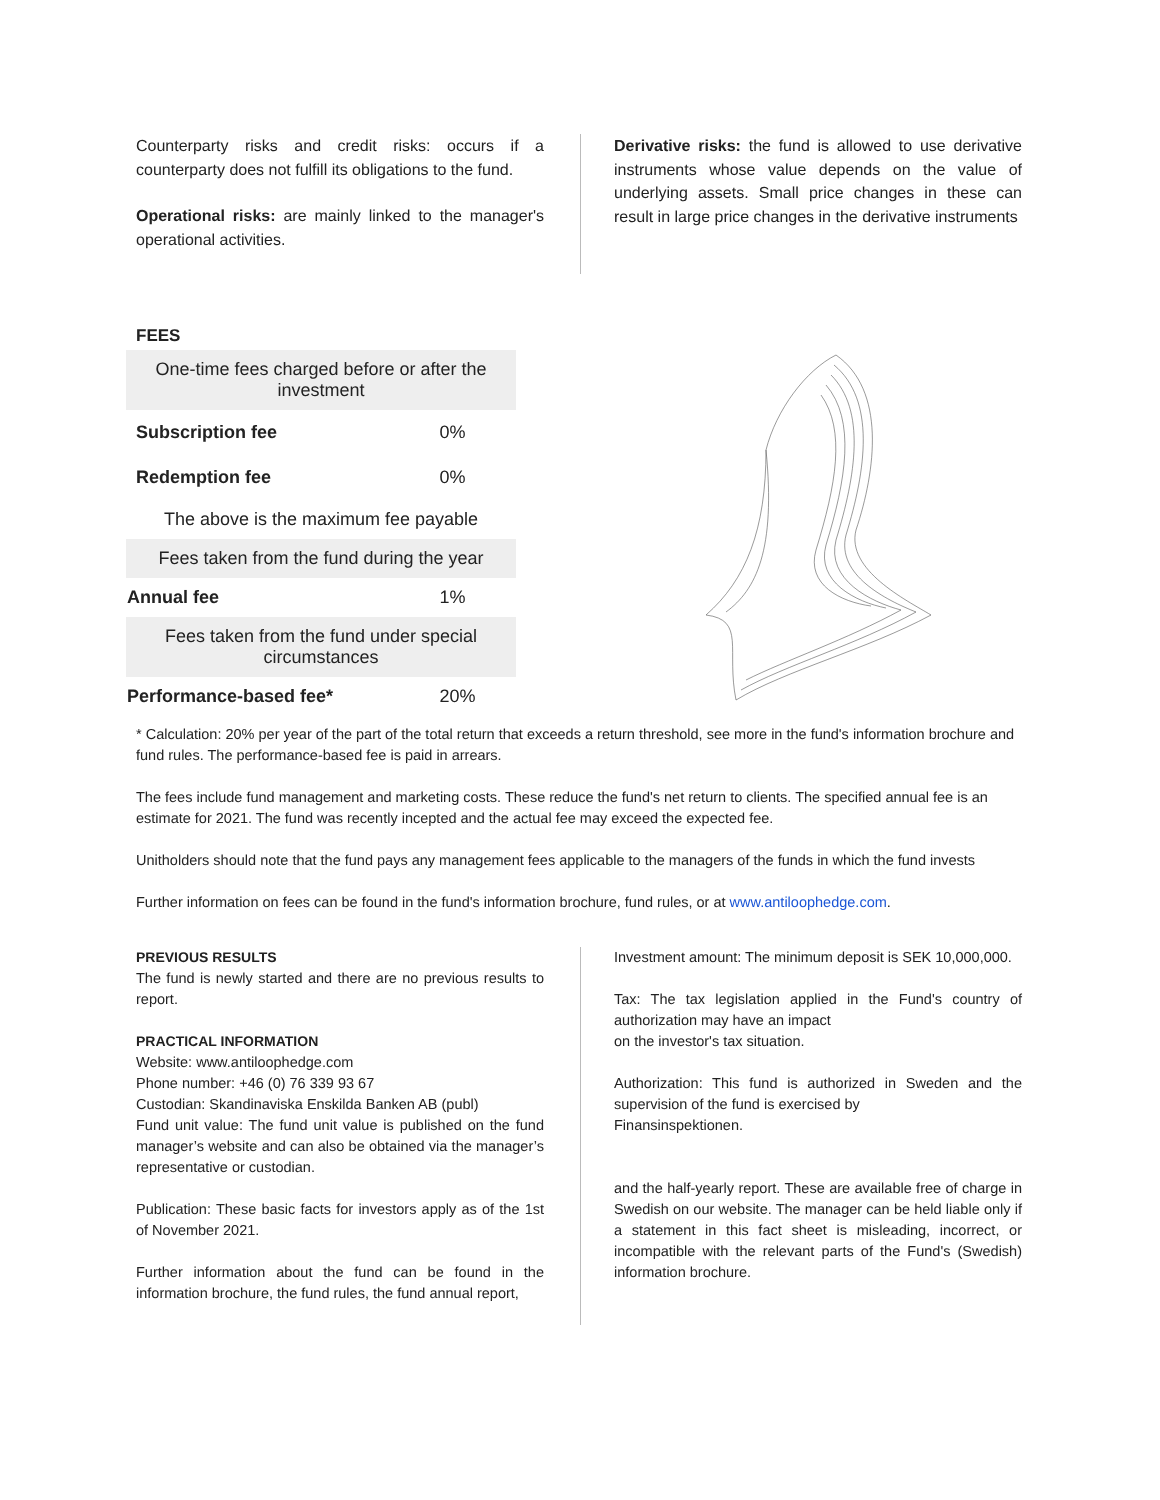Counterparty risks and credit risks: occurs if a counterparty does not fulfill its obligations to the fund.
Operational risks: are mainly linked to the manager's operational activities.
Derivative risks: the fund is allowed to use derivative instruments whose value depends on the value of underlying assets. Small price changes in these can result in large price changes in the derivative instruments
FEES
| One-time fees charged before or after the investment | |
| Subscription fee | 0% |
| Redemption fee | 0% |
| The above is the maximum fee payable | |
| Fees taken from the fund during the year | |
| Annual fee | 1% |
| Fees taken from the fund under special circumstances | |
| Performance-based fee* | 20% |
* Calculation: 20% per year of the part of the total return that exceeds a return threshold, see more in the fund's information brochure and fund rules. The performance-based fee is paid in arrears.
The fees include fund management and marketing costs. These reduce the fund's net return to clients. The specified annual fee is an estimate for 2021. The fund was recently incepted and the actual fee may exceed the expected fee.
Unitholders should note that the fund pays any management fees applicable to the managers of the funds in which the fund invests
Further information on fees can be found in the fund's information brochure, fund rules, or at www.antiloophedge.com.
PREVIOUS RESULTS
The fund is newly started and there are no previous results to report.
PRACTICAL INFORMATION
Website: www.antiloophedge.com
Phone number: +46 (0) 76 339 93 67
Custodian: Skandinaviska Enskilda Banken AB (publ)
Fund unit value: The fund unit value is published on the fund manager’s website and can also be obtained via the manager’s representative or custodian.
Publication: These basic facts for investors apply as of the 1st of November 2021.
Further information about the fund can be found in the information brochure, the fund rules, the fund annual report,
Investment amount: The minimum deposit is SEK 10,000,000.
Tax: The tax legislation applied in the Fund's country of authorization may have an impact
on the investor's tax situation.
Authorization: This fund is authorized in Sweden and the supervision of the fund is exercised by
Finansinspektionen.
and the half-yearly report. These are available free of charge in Swedish on our website. The manager can be held liable only if a statement in this fact sheet is misleading, incorrect, or incompatible with the relevant parts of the Fund's (Swedish) information brochure.